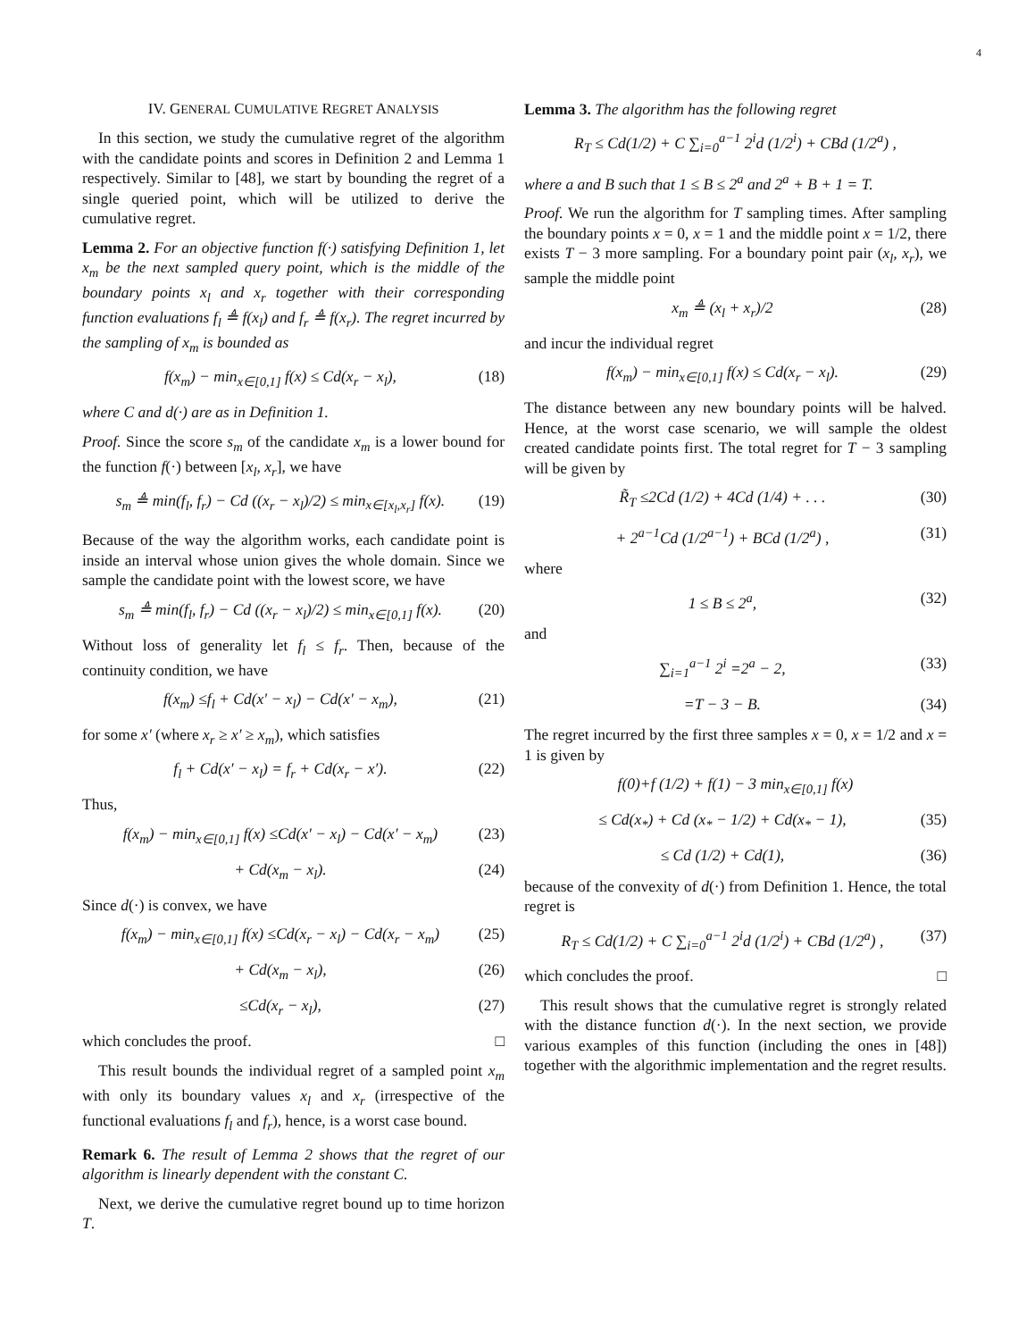4
IV. GENERAL CUMULATIVE REGRET ANALYSIS
In this section, we study the cumulative regret of the algorithm with the candidate points and scores in Definition 2 and Lemma 1 respectively. Similar to [48], we start by bounding the regret of a single queried point, which will be utilized to derive the cumulative regret.
Lemma 2. For an objective function f(·) satisfying Definition 1, let x<sub>m</sub> be the next sampled query point, which is the middle of the boundary points x<sub>l</sub> and x<sub>r</sub> together with their corresponding function evaluations f<sub>l</sub> ≜ f(x<sub>l</sub>) and f<sub>r</sub> ≜ f(x<sub>r</sub>). The regret incurred by the sampling of x<sub>m</sub> is bounded as
f(x<sub>m</sub>) − min<sub>x∈[0,1]</sub> f(x) ≤ Cd(x<sub>r</sub> − x<sub>l</sub>), (18)
where C and d(·) are as in Definition 1.
Proof. Since the score s<sub>m</sub> of the candidate x<sub>m</sub> is a lower bound for the function f(·) between [x<sub>l</sub>, x<sub>r</sub>], we have
s<sub>m</sub> ≜ min(f<sub>l</sub>, f<sub>r</sub>) − Cd ((x<sub>r</sub> − x<sub>l</sub>)/2) ≤ min<sub>x∈[x<sub>l</sub>,x<sub>r</sub>]</sub> f(x). (19)
Because of the way the algorithm works, each candidate point is inside an interval whose union gives the whole domain. Since we sample the candidate point with the lowest score, we have
s<sub>m</sub> ≜ min(f<sub>l</sub>, f<sub>r</sub>) − Cd ((x<sub>r</sub> − x<sub>l</sub>)/2) ≤ min<sub>x∈[0,1]</sub> f(x). (20)
Without loss of generality let f<sub>l</sub> ≤ f<sub>r</sub>. Then, because of the continuity condition, we have
f(x<sub>m</sub>) ≤f<sub>l</sub> + Cd(x′ − x<sub>l</sub>) − Cd(x′ − x<sub>m</sub>), (21)
for some x′ (where x<sub>r</sub> ≥ x′ ≥ x<sub>m</sub>), which satisfies
f<sub>l</sub> + Cd(x′ − x<sub>l</sub>) = f<sub>r</sub> + Cd(x<sub>r</sub> − x′). (22)
Thus,
f(x<sub>m</sub>) − min<sub>x∈[0,1]</sub> f(x) ≤Cd(x′ − x<sub>l</sub>) − Cd(x′ − x<sub>m</sub>) (23)
+ Cd(x<sub>m</sub> − x<sub>l</sub>). (24)
Since d(·) is convex, we have
f(x<sub>m</sub>) − min<sub>x∈[0,1]</sub> f(x) ≤Cd(x<sub>r</sub> − x<sub>l</sub>) − Cd(x<sub>r</sub> − x<sub>m</sub>) (25)
+ Cd(x<sub>m</sub> − x<sub>l</sub>), (26)
≤Cd(x<sub>r</sub> − x<sub>l</sub>), (27)
which concludes the proof. □
This result bounds the individual regret of a sampled point x<sub>m</sub> with only its boundary values x<sub>l</sub> and x<sub>r</sub> (irrespective of the functional evaluations f<sub>l</sub> and f<sub>r</sub>), hence, is a worst case bound.
Remark 6. The result of Lemma 2 shows that the regret of our algorithm is linearly dependent with the constant C.
Next, we derive the cumulative regret bound up to time horizon T.
Lemma 3. The algorithm has the following regret
R<sub>T</sub> ≤ Cd(1/2) + C ∑<sub>i=0</sub><sup>a−1</sup> 2<sup>i</sup>d (1/2<sup>i</sup>) + CBd (1/2<sup>a</sup>) ,
where a and B such that 1 ≤ B ≤ 2<sup>a</sup> and 2<sup>a</sup> + B + 1 = T.
Proof. We run the algorithm for T sampling times. After sampling the boundary points x = 0, x = 1 and the middle point x = 1/2, there exists T − 3 more sampling. For a boundary point pair (x<sub>l</sub>, x<sub>r</sub>), we sample the middle point
x<sub>m</sub> ≜ (x<sub>l</sub> + x<sub>r</sub>)/2 (28)
and incur the individual regret
f(x<sub>m</sub>) − min<sub>x∈[0,1]</sub> f(x) ≤ Cd(x<sub>r</sub> − x<sub>l</sub>). (29)
The distance between any new boundary points will be halved. Hence, at the worst case scenario, we will sample the oldest created candidate points first. The total regret for T − 3 sampling will be given by
R̃<sub>T</sub> ≤2Cd (1/2) + 4Cd (1/4) + . . . (30)
+ 2<sup>a−1</sup>Cd (1/2<sup>a−1</sup>) + BCd (1/2<sup>a</sup>) , (31)
where
1 ≤ B ≤ 2<sup>a</sup>, (32)
and
∑<sub>i=1</sub><sup>a−1</sup> 2<sup>i</sup> =2<sup>a</sup> − 2, (33)
=T − 3 − B. (34)
The regret incurred by the first three samples x = 0, x = 1/2 and x = 1 is given by
f(0)+f (1/2) + f(1) − 3 min<sub>x∈[0,1]</sub> f(x)
≤ Cd(x<sub>*</sub>) + Cd (x<sub>*</sub> − 1/2) + Cd(x<sub>*</sub> − 1), (35)
≤ Cd (1/2) + Cd(1), (36)
because of the convexity of d(·) from Definition 1. Hence, the total regret is
R<sub>T</sub> ≤ Cd(1/2) + C ∑<sub>i=0</sub><sup>a−1</sup> 2<sup>i</sup>d (1/2<sup>i</sup>) + CBd (1/2<sup>a</sup>) , (37)
which concludes the proof. □
This result shows that the cumulative regret is strongly related with the distance function d(·). In the next section, we provide various examples of this function (including the ones in [48]) together with the algorithmic implementation and the regret results.